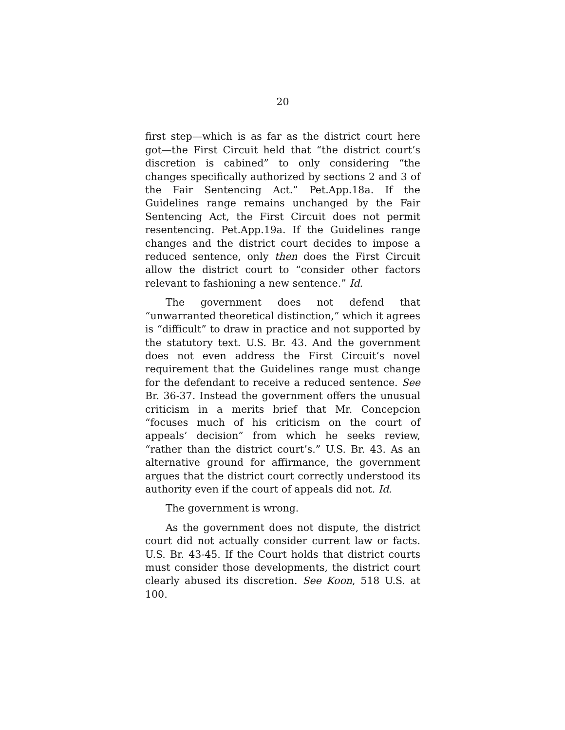20
first step—which is as far as the district court here got—the First Circuit held that “the district court’s discretion is cabined” to only considering “the changes specifically authorized by sections 2 and 3 of the Fair Sentencing Act.” Pet.App.18a. If the Guidelines range remains unchanged by the Fair Sentencing Act, the First Circuit does not permit resentencing. Pet.App.19a. If the Guidelines range changes and the district court decides to impose a reduced sentence, only then does the First Circuit allow the district court to “consider other factors relevant to fashioning a new sentence.” Id.
The government does not defend that “unwarranted theoretical distinction,” which it agrees is “difficult” to draw in practice and not supported by the statutory text. U.S. Br. 43. And the government does not even address the First Circuit’s novel requirement that the Guidelines range must change for the defendant to receive a reduced sentence. See Br. 36-37. Instead the government offers the unusual criticism in a merits brief that Mr. Concepcion “focuses much of his criticism on the court of appeals’ decision” from which he seeks review, “rather than the district court’s.” U.S. Br. 43. As an alternative ground for affirmance, the government argues that the district court correctly understood its authority even if the court of appeals did not. Id.
The government is wrong.
As the government does not dispute, the district court did not actually consider current law or facts. U.S. Br. 43-45. If the Court holds that district courts must consider those developments, the district court clearly abused its discretion. See Koon, 518 U.S. at 100.